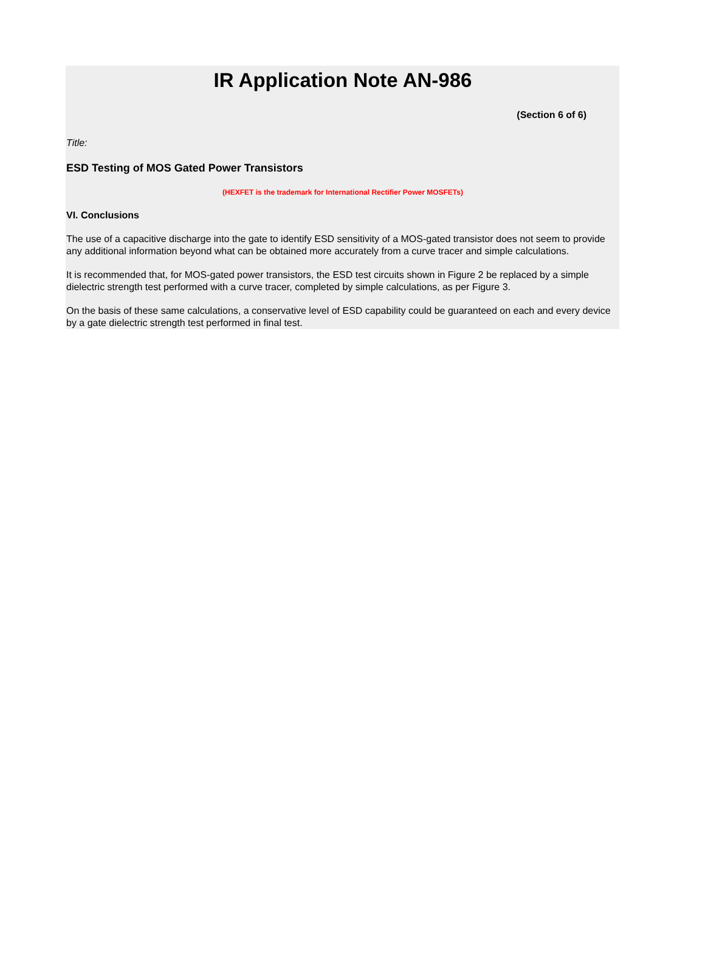IR Application Note AN-986
(Section 6 of 6)
Title:
ESD Testing of MOS Gated Power Transistors
(HEXFET is the trademark for International Rectifier Power MOSFETs)
VI. Conclusions
The use of a capacitive discharge into the gate to identify ESD sensitivity of a MOS-gated transistor does not seem to provide any additional information beyond what can be obtained more accurately from a curve tracer and simple calculations.
It is recommended that, for MOS-gated power transistors, the ESD test circuits shown in Figure 2 be replaced by a simple dielectric strength test performed with a curve tracer, completed by simple calculations, as per Figure 3.
On the basis of these same calculations, a conservative level of ESD capability could be guaranteed on each and every device by a gate dielectric strength test performed in final test.